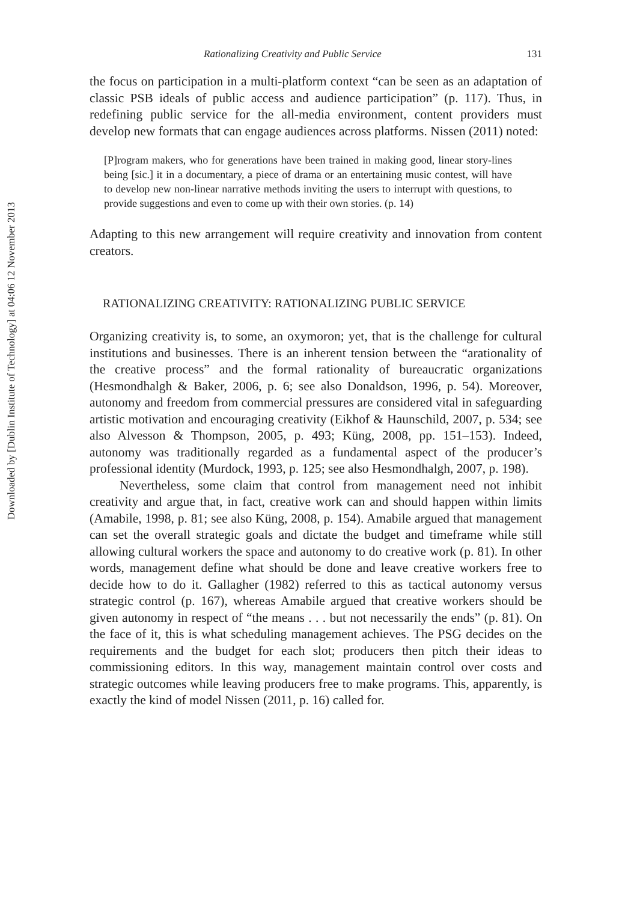Downloaded by [Dublin Institute of Technology] at 04:06 12 November 2013
Rationalizing Creativity and Public Service 131
the focus on participation in a multi-platform context “can be seen as an adaptation of classic PSB ideals of public access and audience participation” (p. 117). Thus, in redefining public service for the all-media environment, content providers must develop new formats that can engage audiences across platforms. Nissen (2011) noted:
[P]rogram makers, who for generations have been trained in making good, linear story-lines being [sic.] it in a documentary, a piece of drama or an entertaining music contest, will have to develop new non-linear narrative methods inviting the users to interrupt with questions, to provide suggestions and even to come up with their own stories. (p. 14)
Adapting to this new arrangement will require creativity and innovation from content creators.
RATIONALIZING CREATIVITY: RATIONALIZING PUBLIC SERVICE
Organizing creativity is, to some, an oxymoron; yet, that is the challenge for cultural institutions and businesses. There is an inherent tension between the “arationality of the creative process” and the formal rationality of bureaucratic organizations (Hesmondhalgh & Baker, 2006, p. 6; see also Donaldson, 1996, p. 54). Moreover, autonomy and freedom from commercial pressures are considered vital in safeguarding artistic motivation and encouraging creativity (Eikhof & Haunschild, 2007, p. 534; see also Alvesson & Thompson, 2005, p. 493; Küng, 2008, pp. 151–153). Indeed, autonomy was traditionally regarded as a fundamental aspect of the producer’s professional identity (Murdock, 1993, p. 125; see also Hesmondhalgh, 2007, p. 198).
Nevertheless, some claim that control from management need not inhibit creativity and argue that, in fact, creative work can and should happen within limits (Amabile, 1998, p. 81; see also Küng, 2008, p. 154). Amabile argued that management can set the overall strategic goals and dictate the budget and timeframe while still allowing cultural workers the space and autonomy to do creative work (p. 81). In other words, management define what should be done and leave creative workers free to decide how to do it. Gallagher (1982) referred to this as tactical autonomy versus strategic control (p. 167), whereas Amabile argued that creative workers should be given autonomy in respect of “the means . . . but not necessarily the ends” (p. 81). On the face of it, this is what scheduling management achieves. The PSG decides on the requirements and the budget for each slot; producers then pitch their ideas to commissioning editors. In this way, management maintain control over costs and strategic outcomes while leaving producers free to make programs. This, apparently, is exactly the kind of model Nissen (2011, p. 16) called for.